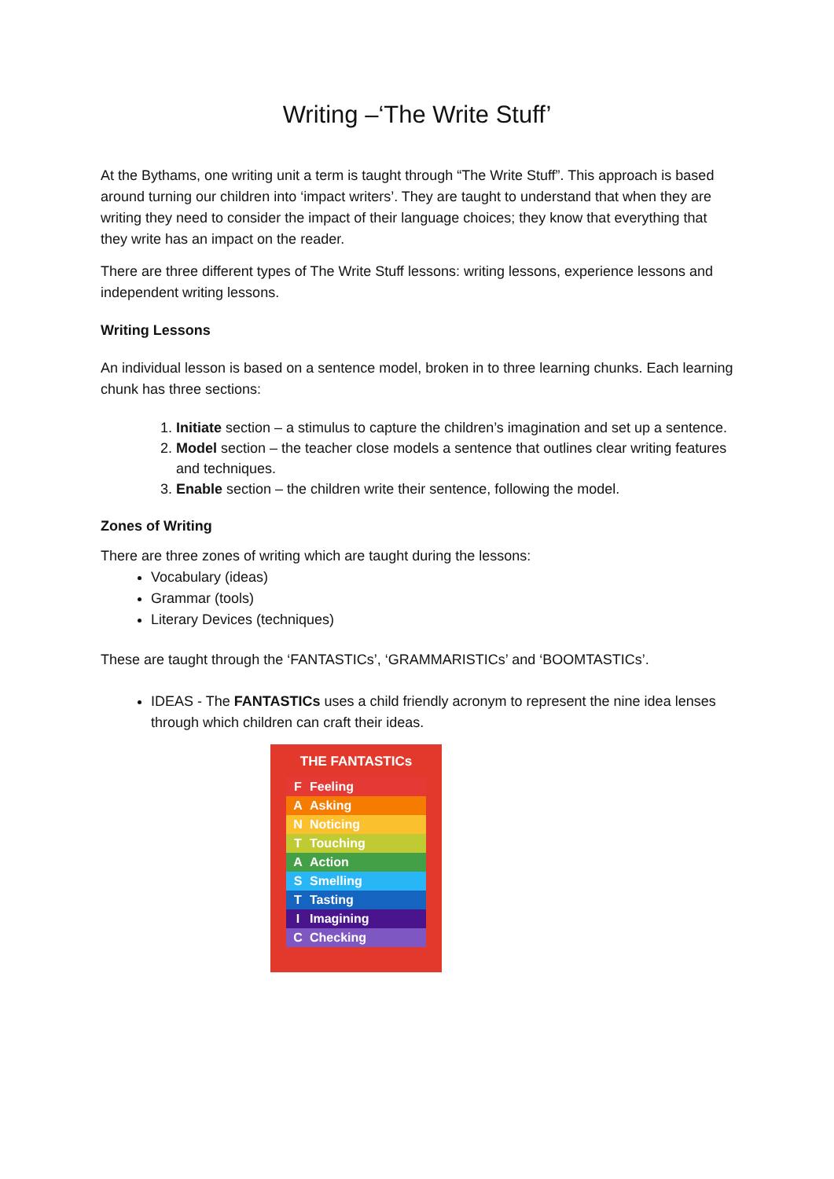Writing –‘The Write Stuff’
At the Bythams, one writing unit a term is taught through “The Write Stuff”. This approach is based around turning our children into ‘impact writers’. They are taught to understand that when they are writing they need to consider the impact of their language choices; they know that everything that they write has an impact on the reader.
There are three different types of The Write Stuff lessons: writing lessons, experience lessons and independent writing lessons.
Writing Lessons
An individual lesson is based on a sentence model, broken in to three learning chunks. Each learning chunk has three sections:
1. Initiate section – a stimulus to capture the children’s imagination and set up a sentence.
2. Model section – the teacher close models a sentence that outlines clear writing features and techniques.
3. Enable section – the children write their sentence, following the model.
Zones of Writing
There are three zones of writing which are taught during the lessons:
Vocabulary (ideas)
Grammar (tools)
Literary Devices (techniques)
These are taught through the ‘FANTASTICs’, ‘GRAMMARISTICs’ and ‘BOOMTASTICs’.
IDEAS - The FANTASTICs uses a child friendly acronym to represent the nine idea lenses through which children can craft their ideas.
THE FANTASTICs
F Feeling
A Asking
N Noticing
T Touching
A Action
S Smelling
T Tasting
I Imagining
C Checking